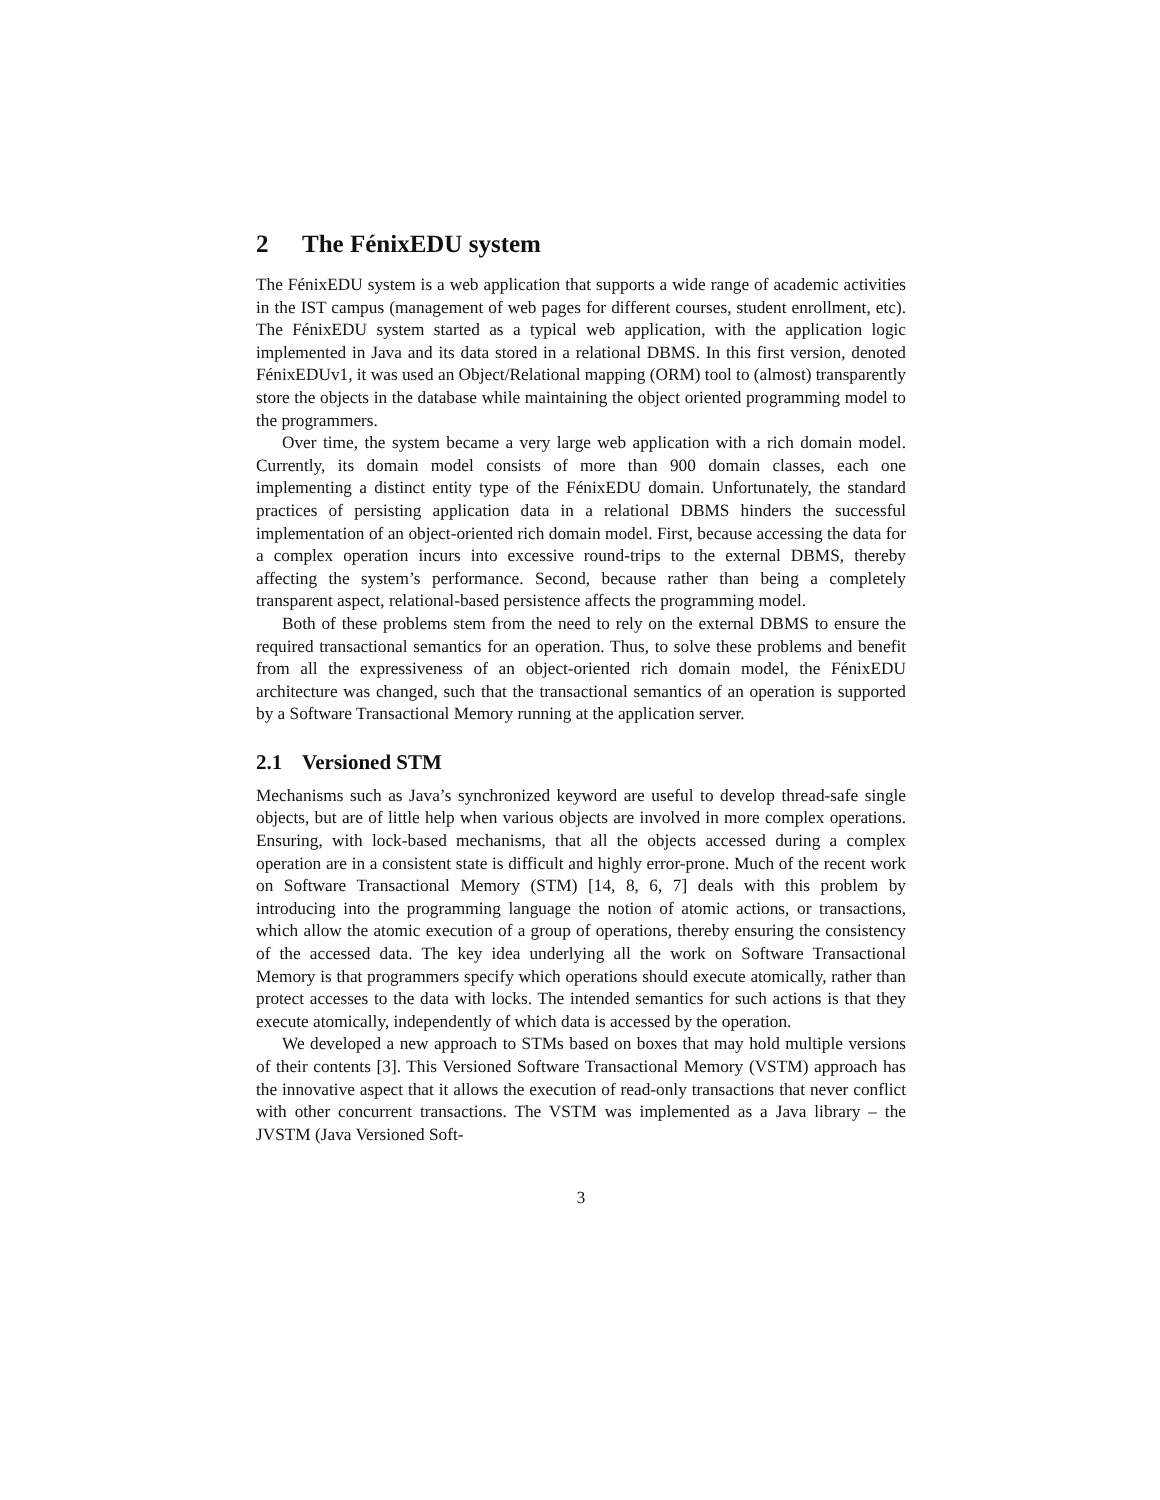2 The FénixEDU system
The FénixEDU system is a web application that supports a wide range of academic activities in the IST campus (management of web pages for different courses, student enrollment, etc). The FénixEDU system started as a typical web application, with the application logic implemented in Java and its data stored in a relational DBMS. In this first version, denoted FénixEDUv1, it was used an Object/Relational mapping (ORM) tool to (almost) transparently store the objects in the database while maintaining the object oriented programming model to the programmers.
Over time, the system became a very large web application with a rich domain model. Currently, its domain model consists of more than 900 domain classes, each one implementing a distinct entity type of the FénixEDU domain. Unfortunately, the standard practices of persisting application data in a relational DBMS hinders the successful implementation of an object-oriented rich domain model. First, because accessing the data for a complex operation incurs into excessive round-trips to the external DBMS, thereby affecting the system’s performance. Second, because rather than being a completely transparent aspect, relational-based persistence affects the programming model.
Both of these problems stem from the need to rely on the external DBMS to ensure the required transactional semantics for an operation. Thus, to solve these problems and benefit from all the expressiveness of an object-oriented rich domain model, the FénixEDU architecture was changed, such that the transactional semantics of an operation is supported by a Software Transactional Memory running at the application server.
2.1 Versioned STM
Mechanisms such as Java’s synchronized keyword are useful to develop thread-safe single objects, but are of little help when various objects are involved in more complex operations. Ensuring, with lock-based mechanisms, that all the objects accessed during a complex operation are in a consistent state is difficult and highly error-prone. Much of the recent work on Software Transactional Memory (STM) [14, 8, 6, 7] deals with this problem by introducing into the programming language the notion of atomic actions, or transactions, which allow the atomic execution of a group of operations, thereby ensuring the consistency of the accessed data. The key idea underlying all the work on Software Transactional Memory is that programmers specify which operations should execute atomically, rather than protect accesses to the data with locks. The intended semantics for such actions is that they execute atomically, independently of which data is accessed by the operation.
We developed a new approach to STMs based on boxes that may hold multiple versions of their contents [3]. This Versioned Software Transactional Memory (VSTM) approach has the innovative aspect that it allows the execution of read-only transactions that never conflict with other concurrent transactions. The VSTM was implemented as a Java library – the JVSTM (Java Versioned Soft-
3